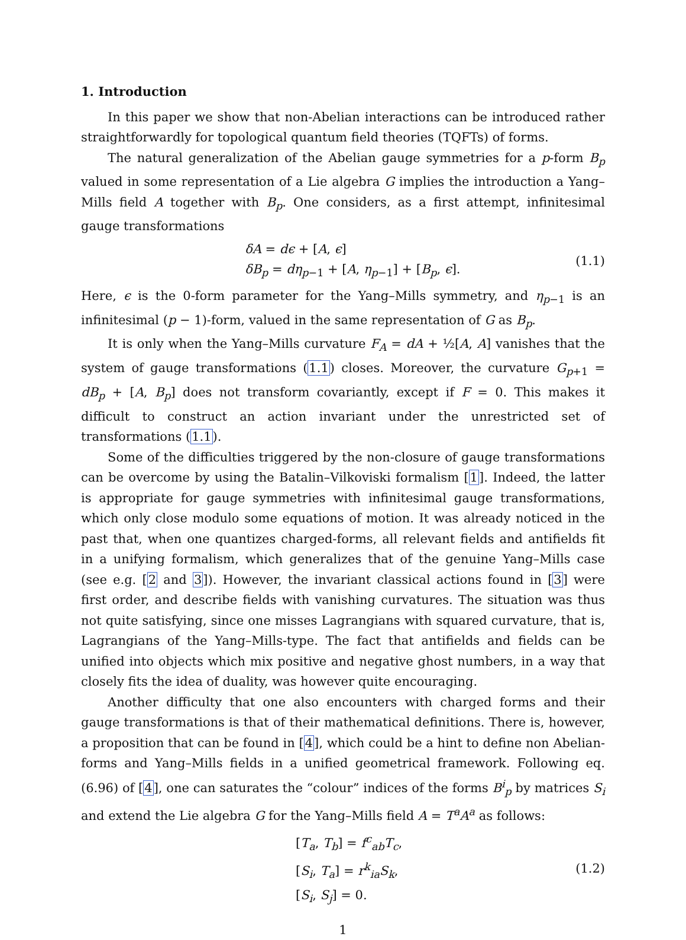1. Introduction
In this paper we show that non-Abelian interactions can be introduced rather straightforwardly for topological quantum field theories (TQFTs) of forms.
The natural generalization of the Abelian gauge symmetries for a p-form B<sub>p</sub> valued in some representation of a Lie algebra G implies the introduction a Yang–Mills field A together with B<sub>p</sub>. One considers, as a first attempt, infinitesimal gauge transformations
δA = dϵ + [A, ϵ]
δB<sub>p</sub> = dη<sub>p−1</sub> + [A, η<sub>p−1</sub>] + [B<sub>p</sub>, ϵ].
(1.1)
Here, ϵ is the 0-form parameter for the Yang–Mills symmetry, and η<sub>p−1</sub> is an infinitesimal (p − 1)-form, valued in the same representation of G as B<sub>p</sub>.
It is only when the Yang–Mills curvature F<sub>A</sub> = dA + ½[A, A] vanishes that the system of gauge transformations (1.1) closes. Moreover, the curvature G<sub>p+1</sub> = dB<sub>p</sub> + [A, B<sub>p</sub>] does not transform covariantly, except if F = 0. This makes it difficult to construct an action invariant under the unrestricted set of transformations (1.1).
Some of the difficulties triggered by the non-closure of gauge transformations can be overcome by using the Batalin–Vilkoviski formalism [1]. Indeed, the latter is appropriate for gauge symmetries with infinitesimal gauge transformations, which only close modulo some equations of motion. It was already noticed in the past that, when one quantizes charged-forms, all relevant fields and antifields fit in a unifying formalism, which generalizes that of the genuine Yang–Mills case (see e.g. [2 and 3]). However, the invariant classical actions found in [3] were first order, and describe fields with vanishing curvatures. The situation was thus not quite satisfying, since one misses Lagrangians with squared curvature, that is, Lagrangians of the Yang–Mills-type. The fact that antifields and fields can be unified into objects which mix positive and negative ghost numbers, in a way that closely fits the idea of duality, was however quite encouraging.
Another difficulty that one also encounters with charged forms and their gauge transformations is that of their mathematical definitions. There is, however, a proposition that can be found in [4], which could be a hint to define non Abelian-forms and Yang–Mills fields in a unified geometrical framework. Following eq. (6.96) of [4], one can saturates the “colour” indices of the forms B<sup>i</sup><sub>p</sub> by matrices S<sub>i</sub> and extend the Lie algebra G for the Yang–Mills field A = T<sup>a</sup>A<sup>a</sup> as follows:
[T<sub>a</sub>, T<sub>b</sub>] = f<sup>c</sup><sub>ab</sub>T<sub>c</sub>,
[S<sub>i</sub>, T<sub>a</sub>] = r<sup>k</sup><sub>ia</sub>S<sub>k</sub>,
[S<sub>i</sub>, S<sub>j</sub>] = 0.
(1.2)
1